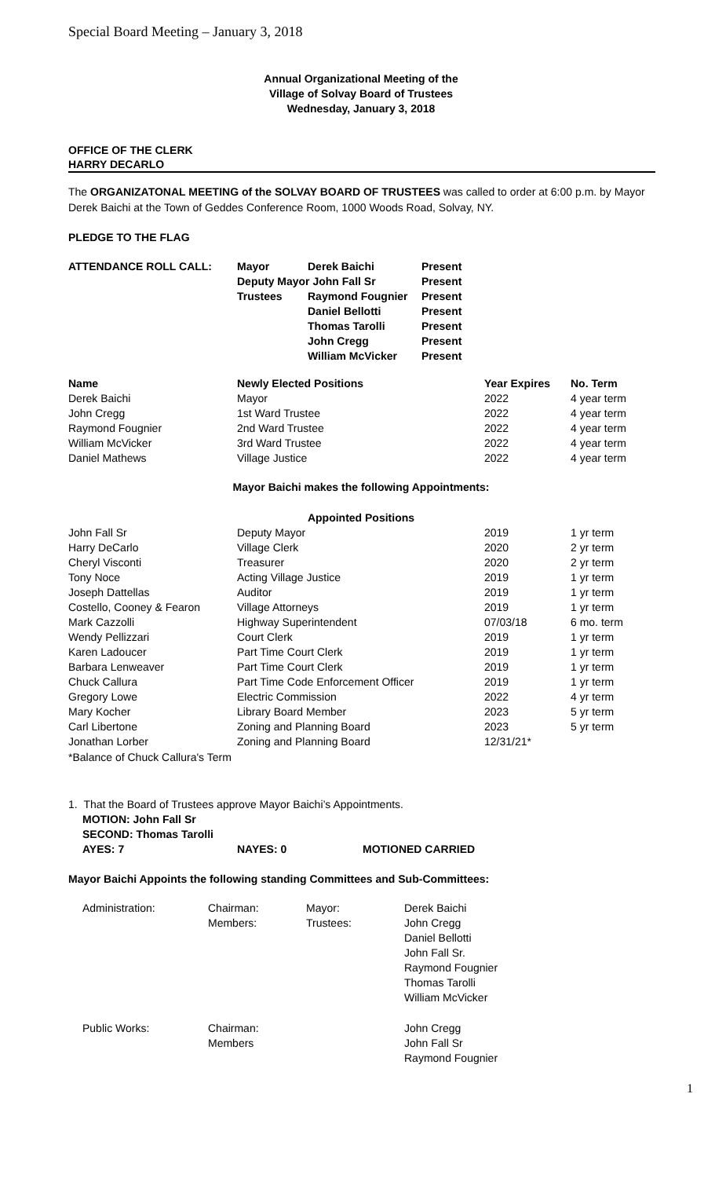Special Board Meeting – January 3, 2018
Annual Organizational Meeting of the
Village of Solvay Board of Trustees
Wednesday, January 3, 2018
OFFICE OF THE CLERK
HARRY DECARLO
The ORGANIZATONAL MEETING of the SOLVAY BOARD OF TRUSTEES was called to order at 6:00 p.m. by Mayor Derek Baichi at the Town of Geddes Conference Room, 1000 Woods Road, Solvay, NY.
PLEDGE TO THE FLAG
| ATTENDANCE ROLL CALL: | Mayor | Derek Baichi | Present |
| | Deputy Mayor John Fall Sr | | Present |
| | Trustees | Raymond Fougnier | Present |
| | | Daniel Bellotti | Present |
| | | Thomas Tarolli | Present |
| | | John Cregg | Present |
| | | William McVicker | Present |
| Name | Newly Elected Positions | Year Expires | No. Term |
| --- | --- | --- | --- |
| Derek Baichi | Mayor | 2022 | 4 year term |
| John Cregg | 1st Ward Trustee | 2022 | 4 year term |
| Raymond Fougnier | 2nd Ward Trustee | 2022 | 4 year term |
| William McVicker | 3rd Ward Trustee | 2022 | 4 year term |
| Daniel Mathews | Village Justice | 2022 | 4 year term |
Mayor Baichi makes the following Appointments:
Appointed Positions
| John Fall Sr | Deputy Mayor | 2019 | 1 yr term |
| Harry DeCarlo | Village Clerk | 2020 | 2 yr term |
| Cheryl Visconti | Treasurer | 2020 | 2 yr term |
| Tony Noce | Acting Village Justice | 2019 | 1 yr term |
| Joseph Dattellas | Auditor | 2019 | 1 yr term |
| Costello, Cooney & Fearon | Village Attorneys | 2019 | 1 yr term |
| Mark Cazzolli | Highway Superintendent | 07/03/18 | 6 mo. term |
| Wendy Pellizzari | Court Clerk | 2019 | 1 yr term |
| Karen Ladoucer | Part Time Court Clerk | 2019 | 1 yr term |
| Barbara Lenweaver | Part Time Court Clerk | 2019 | 1 yr term |
| Chuck Callura | Part Time Code Enforcement Officer | 2019 | 1 yr term |
| Gregory Lowe | Electric Commission | 2022 | 4 yr term |
| Mary Kocher | Library Board Member | 2023 | 5 yr term |
| Carl Libertone | Zoning and Planning Board | 2023 | 5 yr term |
| Jonathan Lorber | Zoning and Planning Board | 12/31/21* | |
*Balance of Chuck Callura's Term
1. That the Board of Trustees approve Mayor Baichi’s Appointments.
| MOTION: John Fall Sr | | |
| SECOND: Thomas Tarolli | | |
| AYES: 7 | NAYES: 0 | MOTIONED CARRIED |
Mayor Baichi Appoints the following standing Committees and Sub-Committees:
| Administration: | Chairman: | Mayor: | Derek Baichi |
| | Members: | Trustees: | John Cregg Daniel Bellotti John Fall Sr. Raymond Fougnier Thomas Tarolli William McVicker |
| Public Works: | Chairman: | | John Cregg |
| | Members | | John Fall Sr Raymond Fougnier |
1